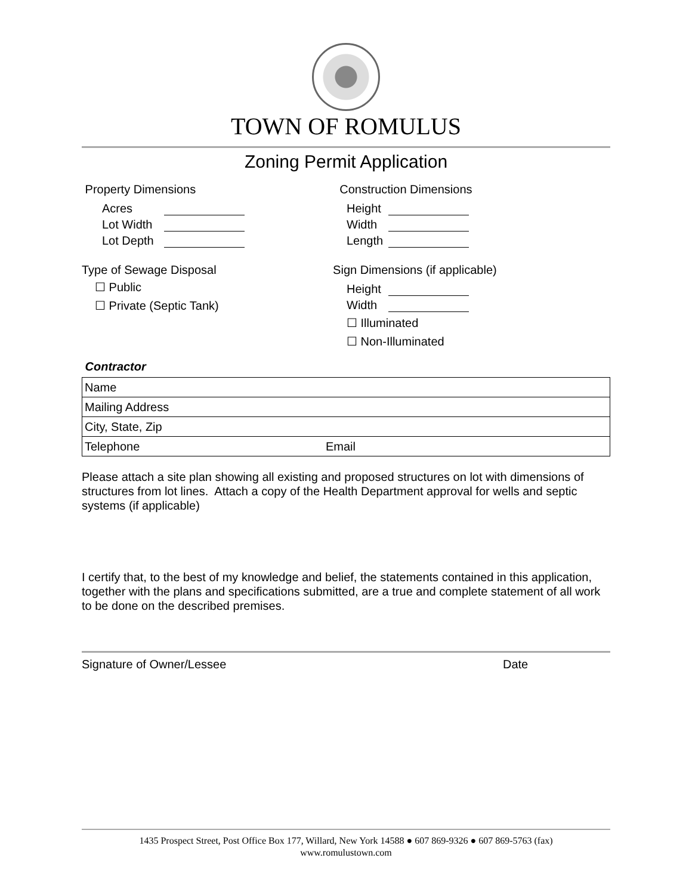TOWN OF ROMULUS
Zoning Permit Application
Property Dimensions
Acres
Lot Width
Lot Depth
Type of Sewage Disposal
☐ Public
☐ Private (Septic Tank)
Construction Dimensions
Height
Width
Length
Sign Dimensions (if applicable)
Height
Width
☐ Illuminated
☐ Non-Illuminated
Contractor
| Name | |
| Mailing Address | |
| City, State, Zip | |
| Telephone | Email |
Please attach a site plan showing all existing and proposed structures on lot with dimensions of structures from lot lines. Attach a copy of the Health Department approval for wells and septic systems (if applicable)
I certify that, to the best of my knowledge and belief, the statements contained in this application, together with the plans and specifications submitted, are a true and complete statement of all work to be done on the described premises.
Signature of Owner/Lessee Date
1435 Prospect Street, Post Office Box 177, Willard, New York 14588 ● 607 869-9326 ● 607 869-5763 (fax)
www.romulustown.com